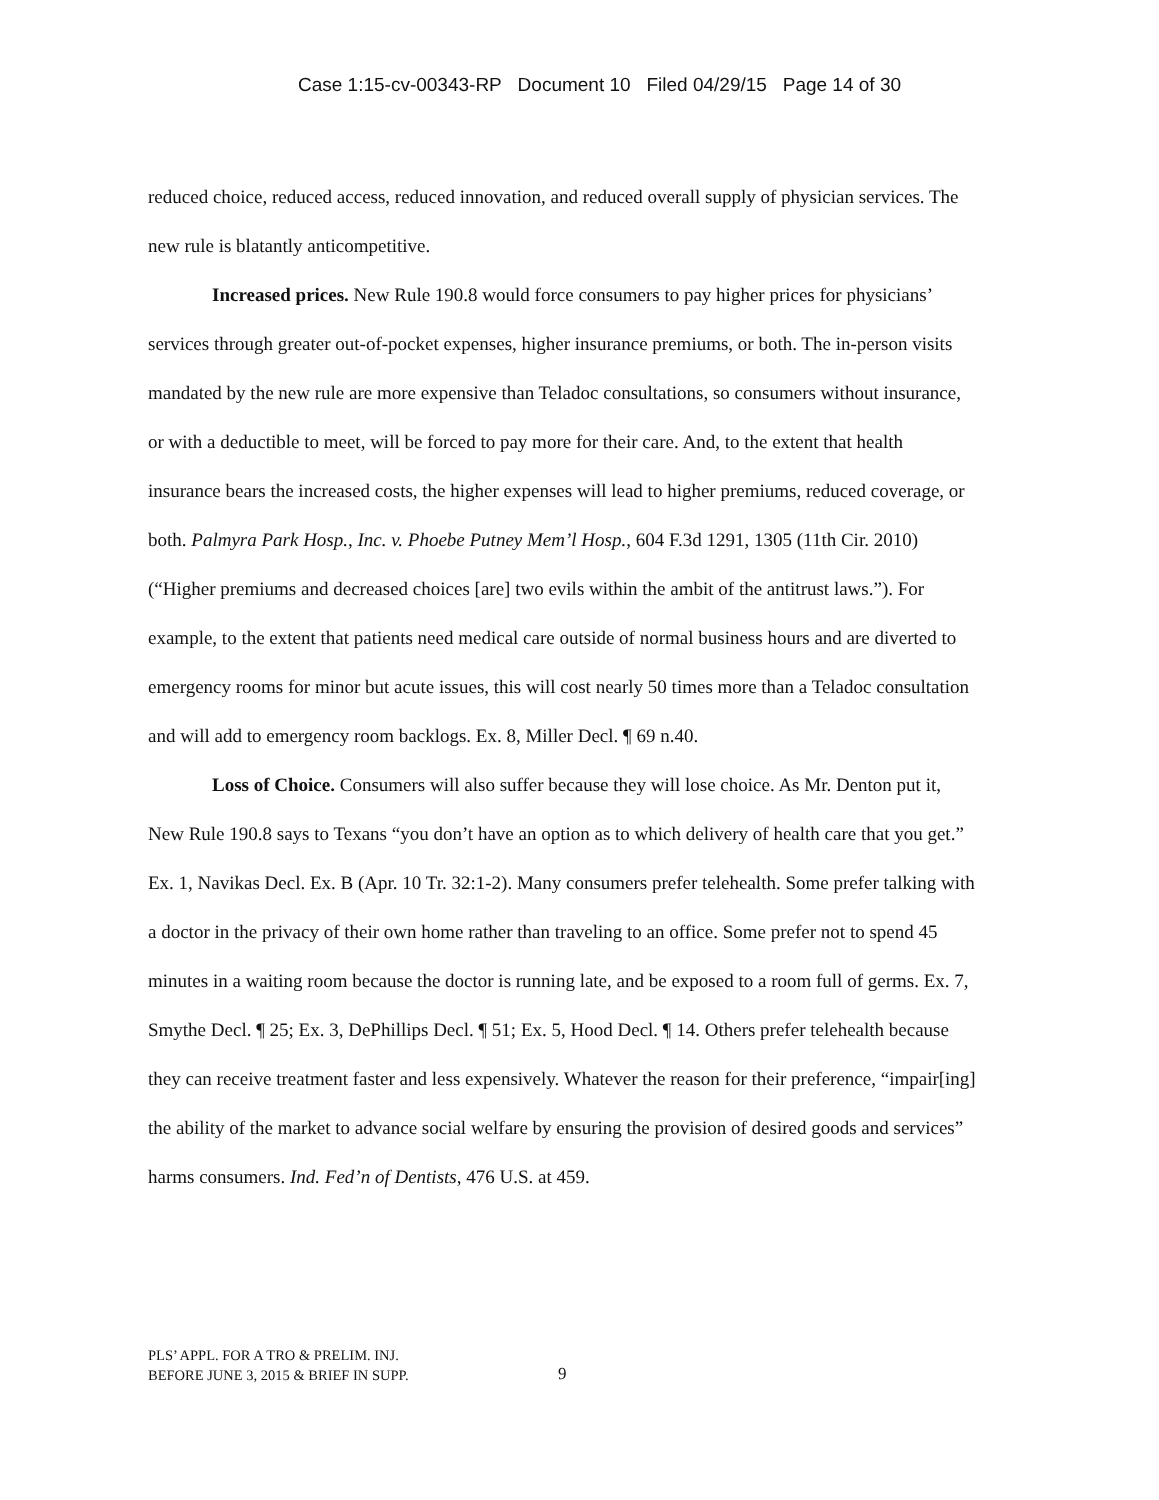Case 1:15-cv-00343-RP Document 10 Filed 04/29/15 Page 14 of 30
reduced choice, reduced access, reduced innovation, and reduced overall supply of physician services. The new rule is blatantly anticompetitive.
Increased prices. New Rule 190.8 would force consumers to pay higher prices for physicians’ services through greater out-of-pocket expenses, higher insurance premiums, or both. The in-person visits mandated by the new rule are more expensive than Teladoc consultations, so consumers without insurance, or with a deductible to meet, will be forced to pay more for their care. And, to the extent that health insurance bears the increased costs, the higher expenses will lead to higher premiums, reduced coverage, or both. Palmyra Park Hosp., Inc. v. Phoebe Putney Mem’l Hosp., 604 F.3d 1291, 1305 (11th Cir. 2010) (“Higher premiums and decreased choices [are] two evils within the ambit of the antitrust laws.”). For example, to the extent that patients need medical care outside of normal business hours and are diverted to emergency rooms for minor but acute issues, this will cost nearly 50 times more than a Teladoc consultation and will add to emergency room backlogs. Ex. 8, Miller Decl. ¶ 69 n.40.
Loss of Choice. Consumers will also suffer because they will lose choice. As Mr. Denton put it, New Rule 190.8 says to Texans “you don’t have an option as to which delivery of health care that you get.” Ex. 1, Navikas Decl. Ex. B (Apr. 10 Tr. 32:1-2). Many consumers prefer telehealth. Some prefer talking with a doctor in the privacy of their own home rather than traveling to an office. Some prefer not to spend 45 minutes in a waiting room because the doctor is running late, and be exposed to a room full of germs. Ex. 7, Smythe Decl. ¶ 25; Ex. 3, DePhillips Decl. ¶ 51; Ex. 5, Hood Decl. ¶ 14. Others prefer telehealth because they can receive treatment faster and less expensively. Whatever the reason for their preference, “impair[ing] the ability of the market to advance social welfare by ensuring the provision of desired goods and services” harms consumers. Ind. Fed’n of Dentists, 476 U.S. at 459.
PLS’ APPL. FOR A TRO & PRELIM. INJ.
BEFORE JUNE 3, 2015 & BRIEF IN SUPP.
9